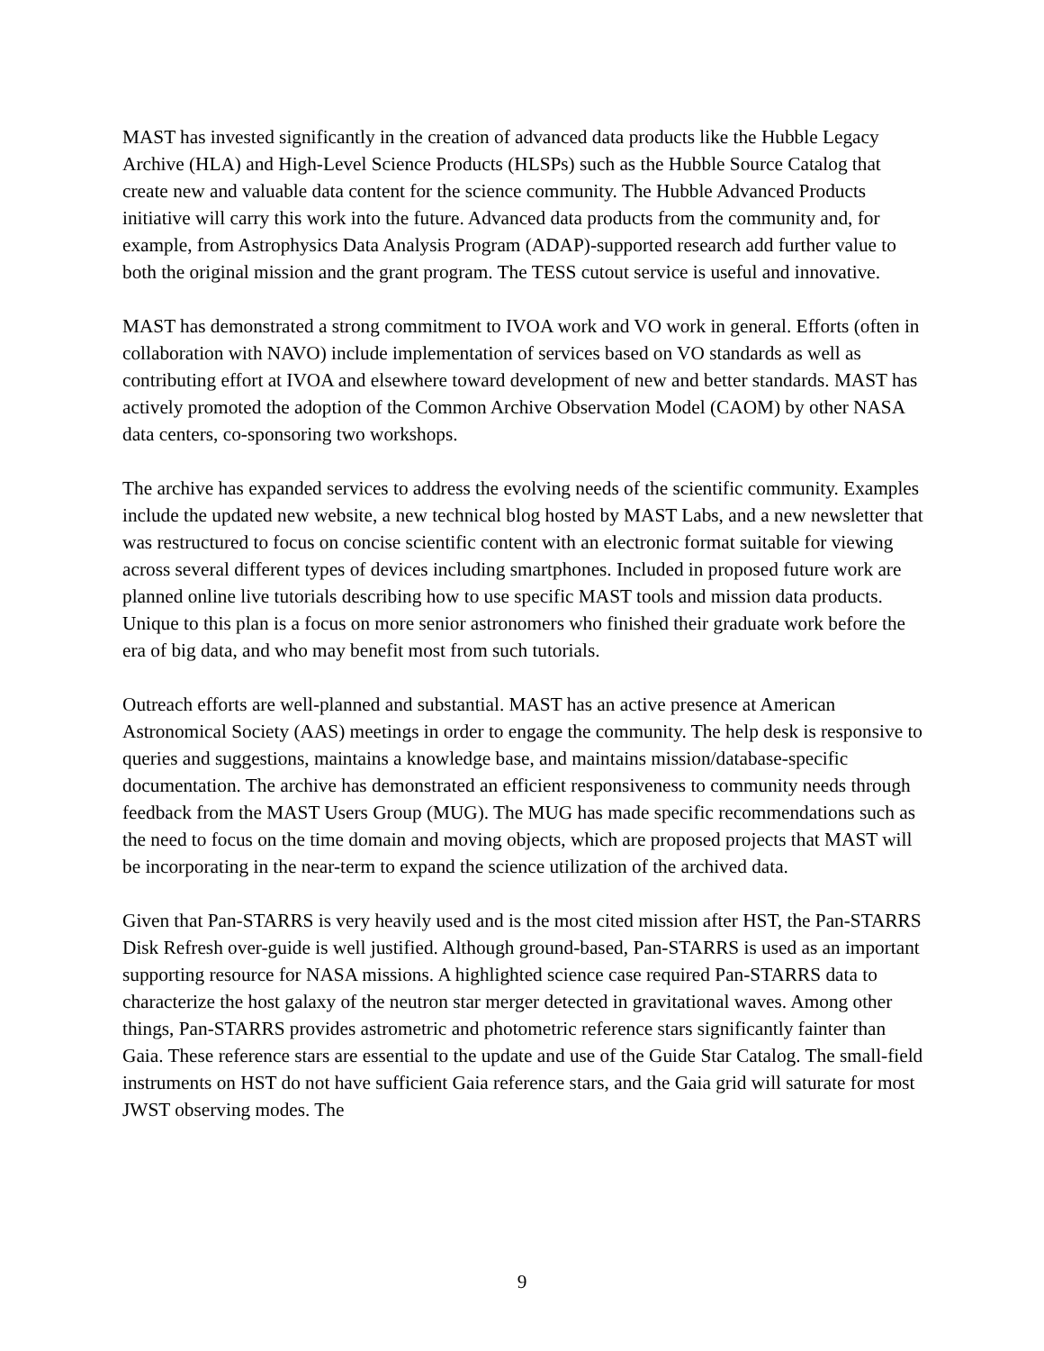MAST has invested significantly in the creation of advanced data products like the Hubble Legacy Archive (HLA) and High-Level Science Products (HLSPs) such as the Hubble Source Catalog that create new and valuable data content for the science community. The Hubble Advanced Products initiative will carry this work into the future. Advanced data products from the community and, for example, from Astrophysics Data Analysis Program (ADAP)-supported research add further value to both the original mission and the grant program. The TESS cutout service is useful and innovative.
MAST has demonstrated a strong commitment to IVOA work and VO work in general. Efforts (often in collaboration with NAVO) include implementation of services based on VO standards as well as contributing effort at IVOA and elsewhere toward development of new and better standards. MAST has actively promoted the adoption of the Common Archive Observation Model (CAOM) by other NASA data centers, co-sponsoring two workshops.
The archive has expanded services to address the evolving needs of the scientific community. Examples include the updated new website, a new technical blog hosted by MAST Labs, and a new newsletter that was restructured to focus on concise scientific content with an electronic format suitable for viewing across several different types of devices including smartphones. Included in proposed future work are planned online live tutorials describing how to use specific MAST tools and mission data products. Unique to this plan is a focus on more senior astronomers who finished their graduate work before the era of big data, and who may benefit most from such tutorials.
Outreach efforts are well-planned and substantial. MAST has an active presence at American Astronomical Society (AAS) meetings in order to engage the community. The help desk is responsive to queries and suggestions, maintains a knowledge base, and maintains mission/database-specific documentation. The archive has demonstrated an efficient responsiveness to community needs through feedback from the MAST Users Group (MUG). The MUG has made specific recommendations such as the need to focus on the time domain and moving objects, which are proposed projects that MAST will be incorporating in the near-term to expand the science utilization of the archived data.
Given that Pan-STARRS is very heavily used and is the most cited mission after HST, the Pan-STARRS Disk Refresh over-guide is well justified. Although ground-based, Pan-STARRS is used as an important supporting resource for NASA missions. A highlighted science case required Pan-STARRS data to characterize the host galaxy of the neutron star merger detected in gravitational waves. Among other things, Pan-STARRS provides astrometric and photometric reference stars significantly fainter than Gaia. These reference stars are essential to the update and use of the Guide Star Catalog. The small-field instruments on HST do not have sufficient Gaia reference stars, and the Gaia grid will saturate for most JWST observing modes. The
9